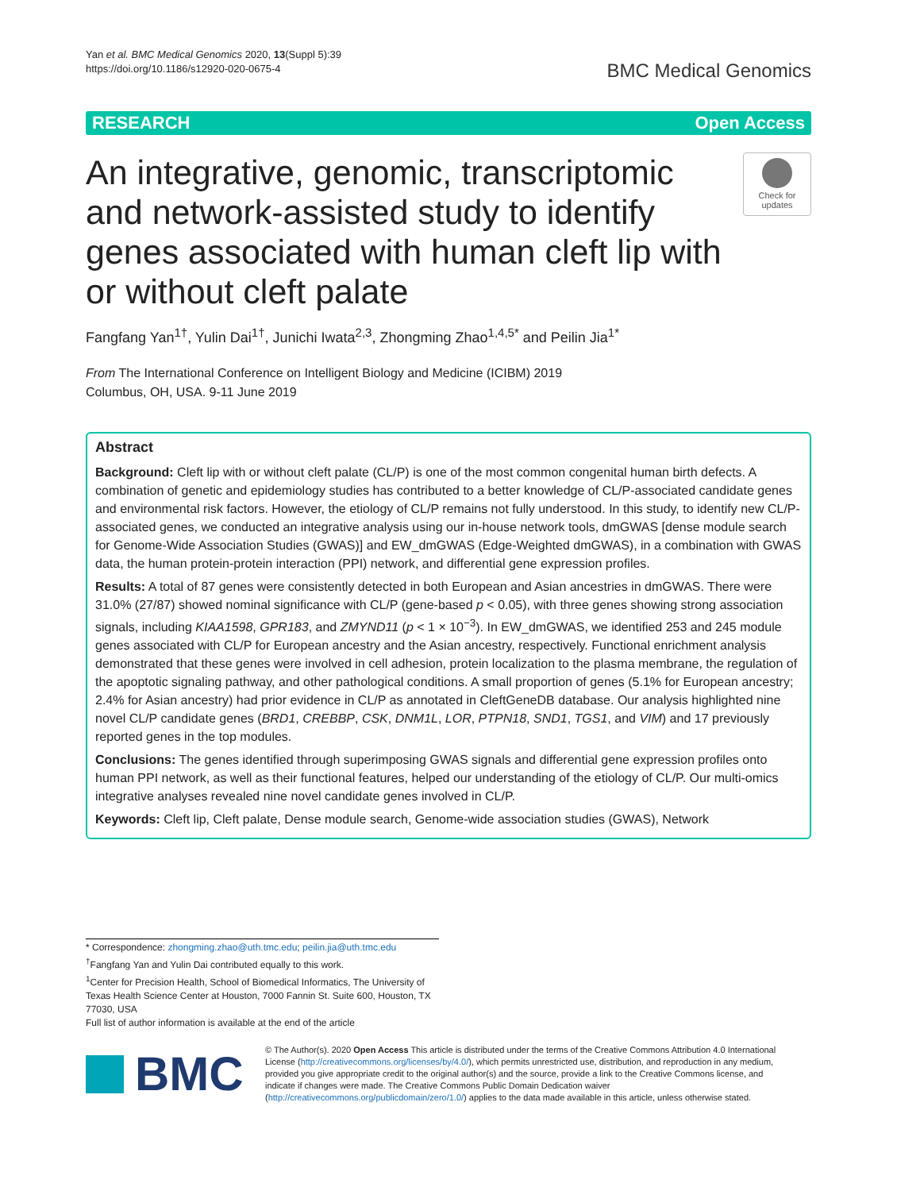Yan et al. BMC Medical Genomics 2020, 13(Suppl 5):39
https://doi.org/10.1186/s12920-020-0675-4
BMC Medical Genomics
RESEARCH Open Access
An integrative, genomic, transcriptomic and network-assisted study to identify genes associated with human cleft lip with or without cleft palate
Check for updates
Fangfang Yan<sup>1†</sup>, Yulin Dai<sup>1†</sup>, Junichi Iwata<sup>2,3</sup>, Zhongming Zhao<sup>1,4,5*</sup> and Peilin Jia<sup>1*</sup>
From The International Conference on Intelligent Biology and Medicine (ICIBM) 2019
Columbus, OH, USA. 9-11 June 2019
Abstract
Background: Cleft lip with or without cleft palate (CL/P) is one of the most common congenital human birth defects. A combination of genetic and epidemiology studies has contributed to a better knowledge of CL/P-associated candidate genes and environmental risk factors. However, the etiology of CL/P remains not fully understood. In this study, to identify new CL/P-associated genes, we conducted an integrative analysis using our in-house network tools, dmGWAS [dense module search for Genome-Wide Association Studies (GWAS)] and EW_dmGWAS (Edge-Weighted dmGWAS), in a combination with GWAS data, the human protein-protein interaction (PPI) network, and differential gene expression profiles.
Results: A total of 87 genes were consistently detected in both European and Asian ancestries in dmGWAS. There were 31.0% (27/87) showed nominal significance with CL/P (gene-based p < 0.05), with three genes showing strong association signals, including KIAA1598, GPR183, and ZMYND11 (p < 1 × 10<sup>−3</sup>). In EW_dmGWAS, we identified 253 and 245 module genes associated with CL/P for European ancestry and the Asian ancestry, respectively. Functional enrichment analysis demonstrated that these genes were involved in cell adhesion, protein localization to the plasma membrane, the regulation of the apoptotic signaling pathway, and other pathological conditions. A small proportion of genes (5.1% for European ancestry; 2.4% for Asian ancestry) had prior evidence in CL/P as annotated in CleftGeneDB database. Our analysis highlighted nine novel CL/P candidate genes (BRD1, CREBBP, CSK, DNM1L, LOR, PTPN18, SND1, TGS1, and VIM) and 17 previously reported genes in the top modules.
Conclusions: The genes identified through superimposing GWAS signals and differential gene expression profiles onto human PPI network, as well as their functional features, helped our understanding of the etiology of CL/P. Our multi-omics integrative analyses revealed nine novel candidate genes involved in CL/P.
Keywords: Cleft lip, Cleft palate, Dense module search, Genome-wide association studies (GWAS), Network
* Correspondence: zhongming.zhao@uth.tmc.edu; peilin.jia@uth.tmc.edu
<sup>†</sup> Fangfang Yan and Yulin Dai contributed equally to this work.
<sup>1</sup> Center for Precision Health, School of Biomedical Informatics, The University of Texas Health Science Center at Houston, 7000 Fannin St. Suite 600, Houston, TX 77030, USA
Full list of author information is available at the end of the article
BMC
© The Author(s). 2020 Open Access This article is distributed under the terms of the Creative Commons Attribution 4.0 International License (http://creativecommons.org/licenses/by/4.0/), which permits unrestricted use, distribution, and reproduction in any medium, provided you give appropriate credit to the original author(s) and the source, provide a link to the Creative Commons license, and indicate if changes were made. The Creative Commons Public Domain Dedication waiver (http://creativecommons.org/publicdomain/zero/1.0/) applies to the data made available in this article, unless otherwise stated.